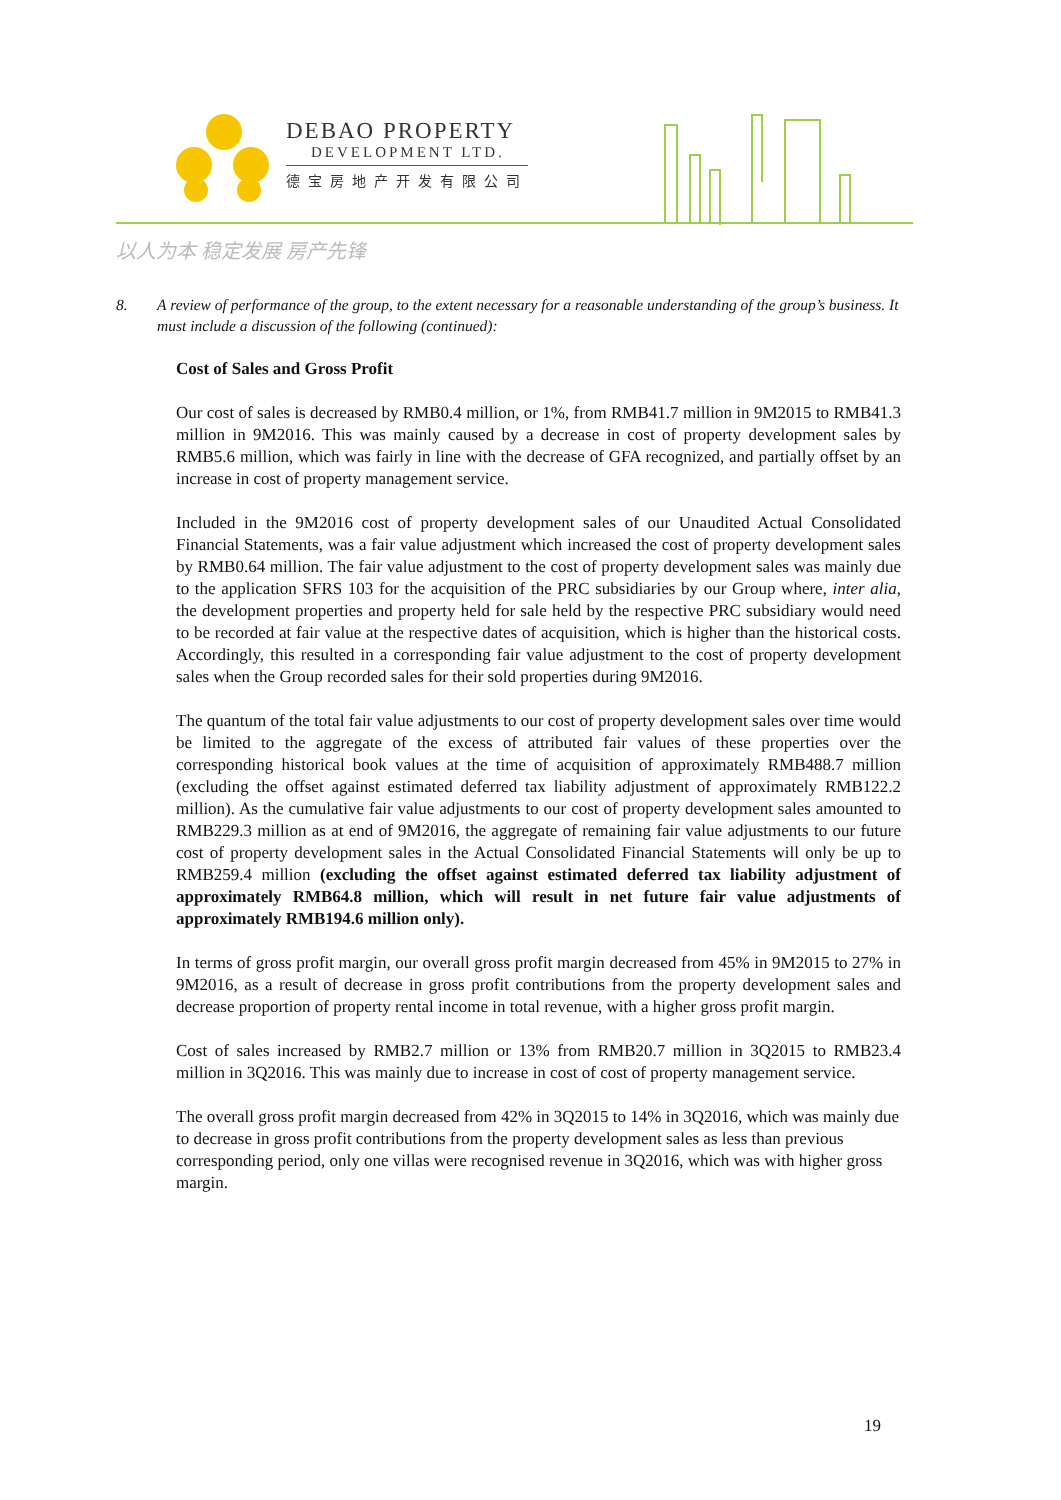DEBAO PROPERTY
DEVELOPMENT LTD.
德宝房地产开发有限公司
以人为本 稳定发展 房产先锋
8. A review of performance of the group, to the extent necessary for a reasonable understanding of the group’s business. It must include a discussion of the following (continued):
Cost of Sales and Gross Profit
Our cost of sales is decreased by RMB0.4 million, or 1%, from RMB41.7 million in 9M2015 to RMB41.3 million in 9M2016. This was mainly caused by a decrease in cost of property development sales by RMB5.6 million, which was fairly in line with the decrease of GFA recognized, and partially offset by an increase in cost of property management service.
Included in the 9M2016 cost of property development sales of our Unaudited Actual Consolidated Financial Statements, was a fair value adjustment which increased the cost of property development sales by RMB0.64 million. The fair value adjustment to the cost of property development sales was mainly due to the application SFRS 103 for the acquisition of the PRC subsidiaries by our Group where, inter alia, the development properties and property held for sale held by the respective PRC subsidiary would need to be recorded at fair value at the respective dates of acquisition, which is higher than the historical costs. Accordingly, this resulted in a corresponding fair value adjustment to the cost of property development sales when the Group recorded sales for their sold properties during 9M2016.
The quantum of the total fair value adjustments to our cost of property development sales over time would be limited to the aggregate of the excess of attributed fair values of these properties over the corresponding historical book values at the time of acquisition of approximately RMB488.7 million (excluding the offset against estimated deferred tax liability adjustment of approximately RMB122.2 million). As the cumulative fair value adjustments to our cost of property development sales amounted to RMB229.3 million as at end of 9M2016, the aggregate of remaining fair value adjustments to our future cost of property development sales in the Actual Consolidated Financial Statements will only be up to RMB259.4 million (excluding the offset against estimated deferred tax liability adjustment of approximately RMB64.8 million, which will result in net future fair value adjustments of approximately RMB194.6 million only).
In terms of gross profit margin, our overall gross profit margin decreased from 45% in 9M2015 to 27% in 9M2016, as a result of decrease in gross profit contributions from the property development sales and decrease proportion of property rental income in total revenue, with a higher gross profit margin.
Cost of sales increased by RMB2.7 million or 13% from RMB20.7 million in 3Q2015 to RMB23.4 million in 3Q2016. This was mainly due to increase in cost of cost of property management service.
The overall gross profit margin decreased from 42% in 3Q2015 to 14% in 3Q2016, which was mainly due to decrease in gross profit contributions from the property development sales as less than previous corresponding period, only one villas were recognised revenue in 3Q2016, which was with higher gross margin.
19